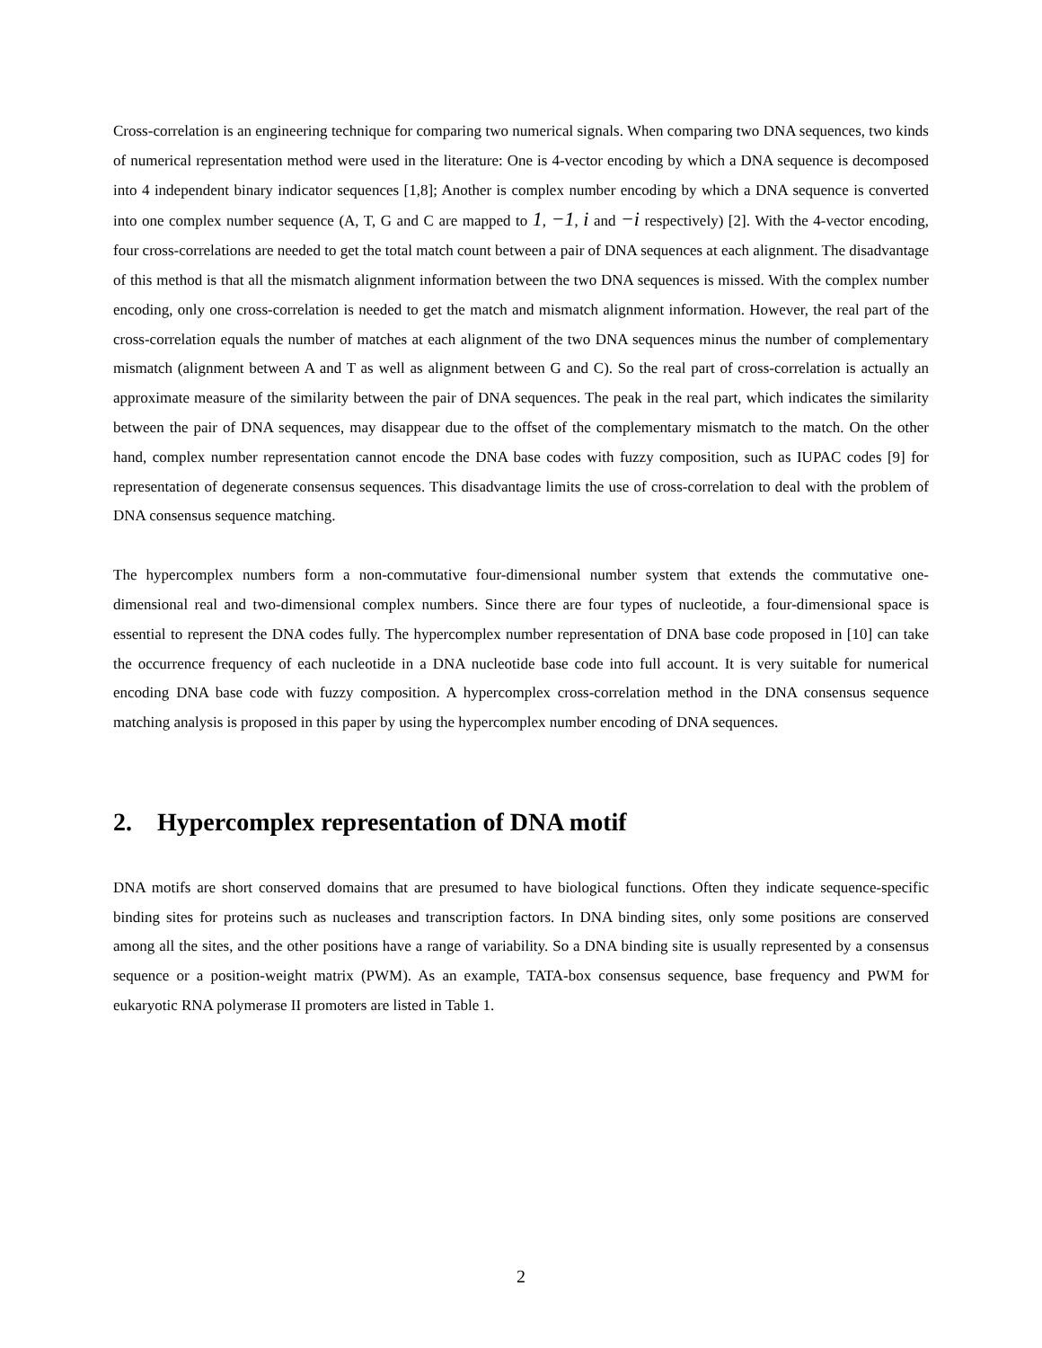Cross-correlation is an engineering technique for comparing two numerical signals. When comparing two DNA sequences, two kinds of numerical representation method were used in the literature: One is 4-vector encoding by which a DNA sequence is decomposed into 4 independent binary indicator sequences [1,8]; Another is complex number encoding by which a DNA sequence is converted into one complex number sequence (A, T, G and C are mapped to 1, −1, i and −i respectively) [2]. With the 4-vector encoding, four cross-correlations are needed to get the total match count between a pair of DNA sequences at each alignment. The disadvantage of this method is that all the mismatch alignment information between the two DNA sequences is missed. With the complex number encoding, only one cross-correlation is needed to get the match and mismatch alignment information. However, the real part of the cross-correlation equals the number of matches at each alignment of the two DNA sequences minus the number of complementary mismatch (alignment between A and T as well as alignment between G and C). So the real part of cross-correlation is actually an approximate measure of the similarity between the pair of DNA sequences. The peak in the real part, which indicates the similarity between the pair of DNA sequences, may disappear due to the offset of the complementary mismatch to the match. On the other hand, complex number representation cannot encode the DNA base codes with fuzzy composition, such as IUPAC codes [9] for representation of degenerate consensus sequences. This disadvantage limits the use of cross-correlation to deal with the problem of DNA consensus sequence matching.
The hypercomplex numbers form a non-commutative four-dimensional number system that extends the commutative one-dimensional real and two-dimensional complex numbers. Since there are four types of nucleotide, a four-dimensional space is essential to represent the DNA codes fully. The hypercomplex number representation of DNA base code proposed in [10] can take the occurrence frequency of each nucleotide in a DNA nucleotide base code into full account. It is very suitable for numerical encoding DNA base code with fuzzy composition. A hypercomplex cross-correlation method in the DNA consensus sequence matching analysis is proposed in this paper by using the hypercomplex number encoding of DNA sequences.
2. Hypercomplex representation of DNA motif
DNA motifs are short conserved domains that are presumed to have biological functions. Often they indicate sequence-specific binding sites for proteins such as nucleases and transcription factors. In DNA binding sites, only some positions are conserved among all the sites, and the other positions have a range of variability. So a DNA binding site is usually represented by a consensus sequence or a position-weight matrix (PWM). As an example, TATA-box consensus sequence, base frequency and PWM for eukaryotic RNA polymerase II promoters are listed in Table 1.
2